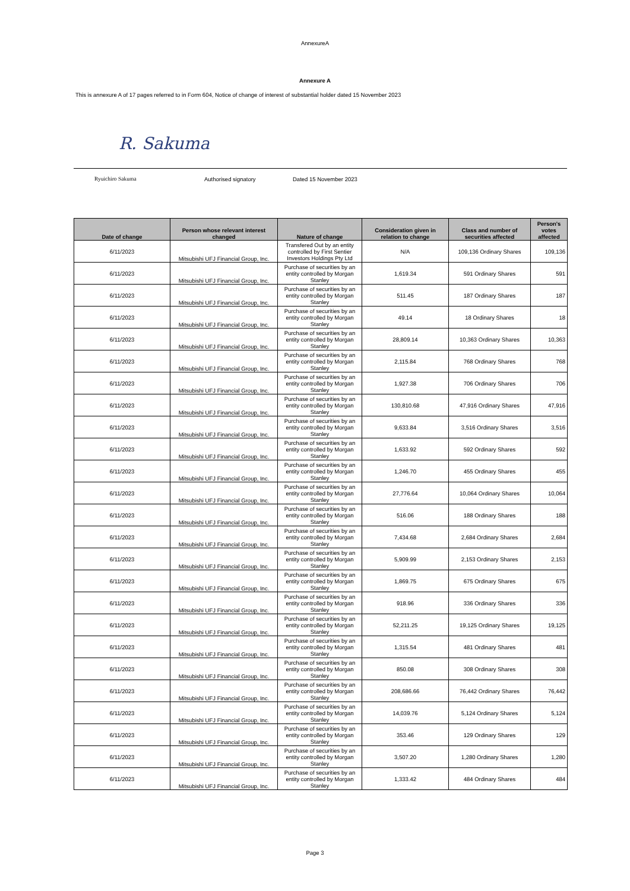AnnexureA
Annexure A
This is annexure A of 17 pages referred to in Form 604, Notice of change of interest of substantial holder dated 15 November 2023
R. Sakuma
Ryuichiro Sakuma Authorised signatory Dated 15 November 2023
| Date of change | Person whose relevant interest changed | Nature of change | Consideration given in relation to change | Class and number of securities affected | Person's votes affected |
| --- | --- | --- | --- | --- | --- |
| 6/11/2023 | Mitsubishi UFJ Financial Group, Inc. | Transfered Out by an entity controlled by First Sentier Investors Holdings Pty Ltd | N/A | 109,136 Ordinary Shares | 109,136 |
| 6/11/2023 | Mitsubishi UFJ Financial Group, Inc. | Purchase of securities by an entity controlled by Morgan Stanley | 1,619.34 | 591 Ordinary Shares | 591 |
| 6/11/2023 | Mitsubishi UFJ Financial Group, Inc. | Purchase of securities by an entity controlled by Morgan Stanley | 511.45 | 187 Ordinary Shares | 187 |
| 6/11/2023 | Mitsubishi UFJ Financial Group, Inc. | Purchase of securities by an entity controlled by Morgan Stanley | 49.14 | 18 Ordinary Shares | 18 |
| 6/11/2023 | Mitsubishi UFJ Financial Group, Inc. | Purchase of securities by an entity controlled by Morgan Stanley | 28,809.14 | 10,363 Ordinary Shares | 10,363 |
| 6/11/2023 | Mitsubishi UFJ Financial Group, Inc. | Purchase of securities by an entity controlled by Morgan Stanley | 2,115.84 | 768 Ordinary Shares | 768 |
| 6/11/2023 | Mitsubishi UFJ Financial Group, Inc. | Purchase of securities by an entity controlled by Morgan Stanley | 1,927.38 | 706 Ordinary Shares | 706 |
| 6/11/2023 | Mitsubishi UFJ Financial Group, Inc. | Purchase of securities by an entity controlled by Morgan Stanley | 130,810.68 | 47,916 Ordinary Shares | 47,916 |
| 6/11/2023 | Mitsubishi UFJ Financial Group, Inc. | Purchase of securities by an entity controlled by Morgan Stanley | 9,633.84 | 3,516 Ordinary Shares | 3,516 |
| 6/11/2023 | Mitsubishi UFJ Financial Group, Inc. | Purchase of securities by an entity controlled by Morgan Stanley | 1,633.92 | 592 Ordinary Shares | 592 |
| 6/11/2023 | Mitsubishi UFJ Financial Group, Inc. | Purchase of securities by an entity controlled by Morgan Stanley | 1,246.70 | 455 Ordinary Shares | 455 |
| 6/11/2023 | Mitsubishi UFJ Financial Group, Inc. | Purchase of securities by an entity controlled by Morgan Stanley | 27,776.64 | 10,064 Ordinary Shares | 10,064 |
| 6/11/2023 | Mitsubishi UFJ Financial Group, Inc. | Purchase of securities by an entity controlled by Morgan Stanley | 516.06 | 188 Ordinary Shares | 188 |
| 6/11/2023 | Mitsubishi UFJ Financial Group, Inc. | Purchase of securities by an entity controlled by Morgan Stanley | 7,434.68 | 2,684 Ordinary Shares | 2,684 |
| 6/11/2023 | Mitsubishi UFJ Financial Group, Inc. | Purchase of securities by an entity controlled by Morgan Stanley | 5,909.99 | 2,153 Ordinary Shares | 2,153 |
| 6/11/2023 | Mitsubishi UFJ Financial Group, Inc. | Purchase of securities by an entity controlled by Morgan Stanley | 1,869.75 | 675 Ordinary Shares | 675 |
| 6/11/2023 | Mitsubishi UFJ Financial Group, Inc. | Purchase of securities by an entity controlled by Morgan Stanley | 918.96 | 336 Ordinary Shares | 336 |
| 6/11/2023 | Mitsubishi UFJ Financial Group, Inc. | Purchase of securities by an entity controlled by Morgan Stanley | 52,211.25 | 19,125 Ordinary Shares | 19,125 |
| 6/11/2023 | Mitsubishi UFJ Financial Group, Inc. | Purchase of securities by an entity controlled by Morgan Stanley | 1,315.54 | 481 Ordinary Shares | 481 |
| 6/11/2023 | Mitsubishi UFJ Financial Group, Inc. | Purchase of securities by an entity controlled by Morgan Stanley | 850.08 | 308 Ordinary Shares | 308 |
| 6/11/2023 | Mitsubishi UFJ Financial Group, Inc. | Purchase of securities by an entity controlled by Morgan Stanley | 208,686.66 | 76,442 Ordinary Shares | 76,442 |
| 6/11/2023 | Mitsubishi UFJ Financial Group, Inc. | Purchase of securities by an entity controlled by Morgan Stanley | 14,039.76 | 5,124 Ordinary Shares | 5,124 |
| 6/11/2023 | Mitsubishi UFJ Financial Group, Inc. | Purchase of securities by an entity controlled by Morgan Stanley | 353.46 | 129 Ordinary Shares | 129 |
| 6/11/2023 | Mitsubishi UFJ Financial Group, Inc. | Purchase of securities by an entity controlled by Morgan Stanley | 3,507.20 | 1,280 Ordinary Shares | 1,280 |
| 6/11/2023 | Mitsubishi UFJ Financial Group, Inc. | Purchase of securities by an entity controlled by Morgan Stanley | 1,333.42 | 484 Ordinary Shares | 484 |
Page 3